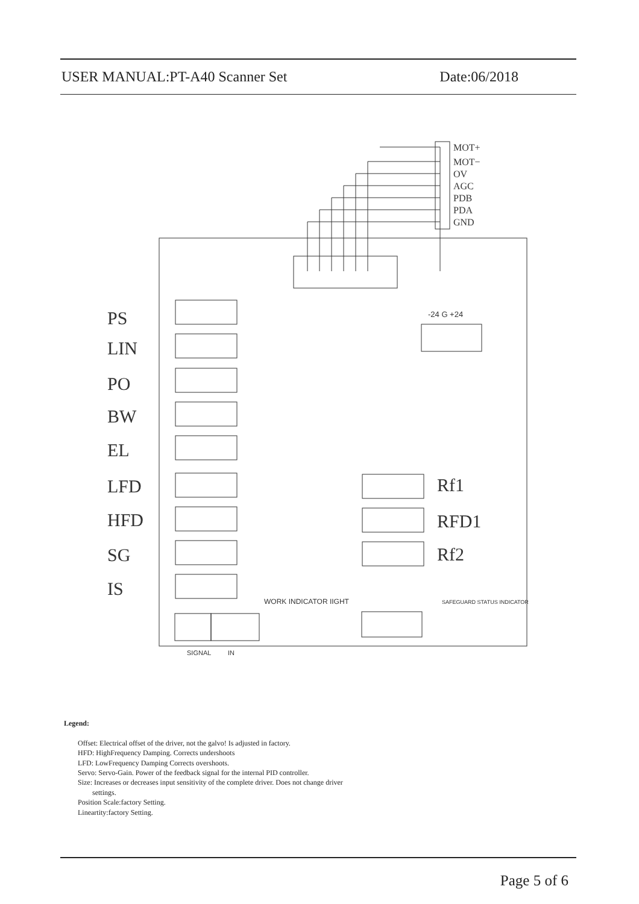USER MANUAL:PT-A40 Scanner Set Date:06/2018
MOT+
MOT−
OV
AGC
PDB
PDA
GND
PS
LIN
PO
BW
EL
LFD
HFD
SG
IS
Rf1
RFD1
Rf2
-24 G +24
WORK INDICATOR IIGHT
SAFEGUARD STATUS INDICATOR
SIGNAL
IN
Legend:
Offset: Electrical offset of the driver, not the galvo! Is adjusted in factory.
HFD: HighFrequency Damping. Corrects undershoots
LFD: LowFrequency Damping Corrects overshoots.
Servo: Servo-Gain. Power of the feedback signal for the internal PID controller.
Size: Increases or decreases input sensitivity of the complete driver. Does not change driver
settings.
Position Scale:factory Setting.
Lineartity:factory Setting.
Page 5 of 6